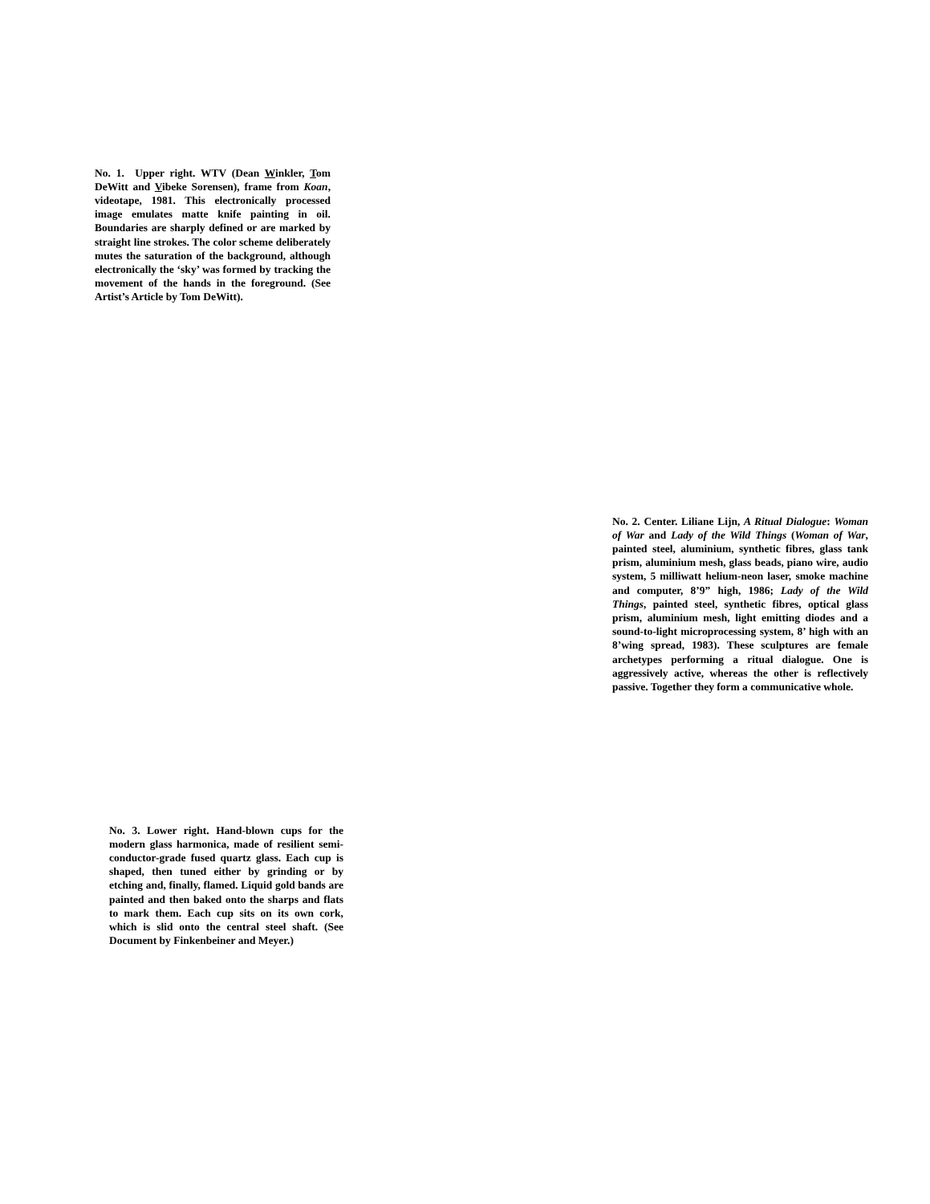No. 1. Upper right. WTV (Dean Winkler, Tom DeWitt and Vibeke Sorensen), frame from Koan, videotape, 1981. This electronically processed image emulates matte knife painting in oil. Boundaries are sharply defined or are marked by straight line strokes. The color scheme deliberately mutes the saturation of the background, although electronically the ‘sky’ was formed by tracking the movement of the hands in the foreground. (See Artist’s Article by Tom DeWitt).
No. 2. Center. Liliane Lijn, A Ritual Dialogue: Woman of War and Lady of the Wild Things (Woman of War, painted steel, aluminium, synthetic fibres, glass tank prism, aluminium mesh, glass beads, piano wire, audio system, 5 milliwatt helium-neon laser, smoke machine and computer, 8’9” high, 1986; Lady of the Wild Things, painted steel, synthetic fibres, optical glass prism, aluminium mesh, light emitting diodes and a sound-to-light microprocessing system, 8’ high with an 8’wing spread, 1983). These sculptures are female archetypes performing a ritual dialogue. One is aggressively active, whereas the other is reflectively passive. Together they form a communicative whole.
No. 3. Lower right. Hand-blown cups for the modern glass harmonica, made of resilient semi-conductor-grade fused quartz glass. Each cup is shaped, then tuned either by grinding or by etching and, finally, flamed. Liquid gold bands are painted and then baked onto the sharps and flats to mark them. Each cup sits on its own cork, which is slid onto the central steel shaft. (See Document by Finkenbeiner and Meyer.)